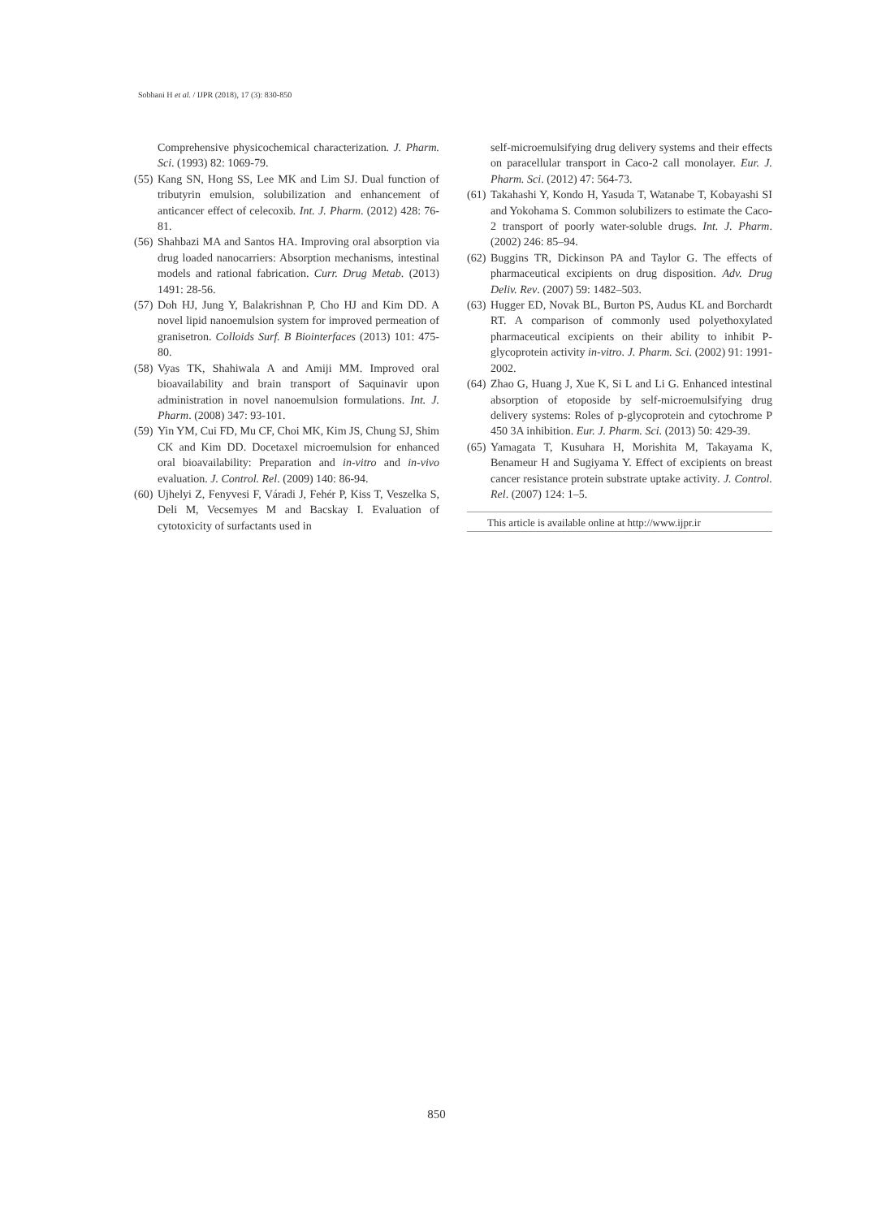Sobhani H et al. / IJPR (2018), 17 (3): 830-850
Comprehensive physicochemical characterization. J. Pharm. Sci. (1993) 82: 1069-79.
(55) Kang SN, Hong SS, Lee MK and Lim SJ. Dual function of tributyrin emulsion, solubilization and enhancement of anticancer effect of celecoxib. Int. J. Pharm. (2012) 428: 76-81.
(56) Shahbazi MA and Santos HA. Improving oral absorption via drug loaded nanocarriers: Absorption mechanisms, intestinal models and rational fabrication. Curr. Drug Metab. (2013) 1491: 28-56.
(57) Doh HJ, Jung Y, Balakrishnan P, Cho HJ and Kim DD. A novel lipid nanoemulsion system for improved permeation of granisetron. Colloids Surf. B Biointerfaces (2013) 101: 475-80.
(58) Vyas TK, Shahiwala A and Amiji MM. Improved oral bioavailability and brain transport of Saquinavir upon administration in novel nanoemulsion formulations. Int. J. Pharm. (2008) 347: 93-101.
(59) Yin YM, Cui FD, Mu CF, Choi MK, Kim JS, Chung SJ, Shim CK and Kim DD. Docetaxel microemulsion for enhanced oral bioavailability: Preparation and in-vitro and in-vivo evaluation. J. Control. Rel. (2009) 140: 86-94.
(60) Ujhelyi Z, Fenyvesi F, Váradi J, Fehér P, Kiss T, Veszelka S, Deli M, Vecsemyes M and Bacskay I. Evaluation of cytotoxicity of surfactants used in
self-microemulsifying drug delivery systems and their effects on paracellular transport in Caco-2 call monolayer. Eur. J. Pharm. Sci. (2012) 47: 564-73.
(61) Takahashi Y, Kondo H, Yasuda T, Watanabe T, Kobayashi SI and Yokohama S. Common solubilizers to estimate the Caco-2 transport of poorly water-soluble drugs. Int. J. Pharm. (2002) 246: 85–94.
(62) Buggins TR, Dickinson PA and Taylor G. The effects of pharmaceutical excipients on drug disposition. Adv. Drug Deliv. Rev. (2007) 59: 1482–503.
(63) Hugger ED, Novak BL, Burton PS, Audus KL and Borchardt RT. A comparison of commonly used polyethoxylated pharmaceutical excipients on their ability to inhibit P-glycoprotein activity in-vitro. J. Pharm. Sci. (2002) 91: 1991-2002.
(64) Zhao G, Huang J, Xue K, Si L and Li G. Enhanced intestinal absorption of etoposide by self-microemulsifying drug delivery systems: Roles of p-glycoprotein and cytochrome P 450 3A inhibition. Eur. J. Pharm. Sci. (2013) 50: 429-39.
(65) Yamagata T, Kusuhara H, Morishita M, Takayama K, Benameur H and Sugiyama Y. Effect of excipients on breast cancer resistance protein substrate uptake activity. J. Control. Rel. (2007) 124: 1–5.
This article is available online at http://www.ijpr.ir
850